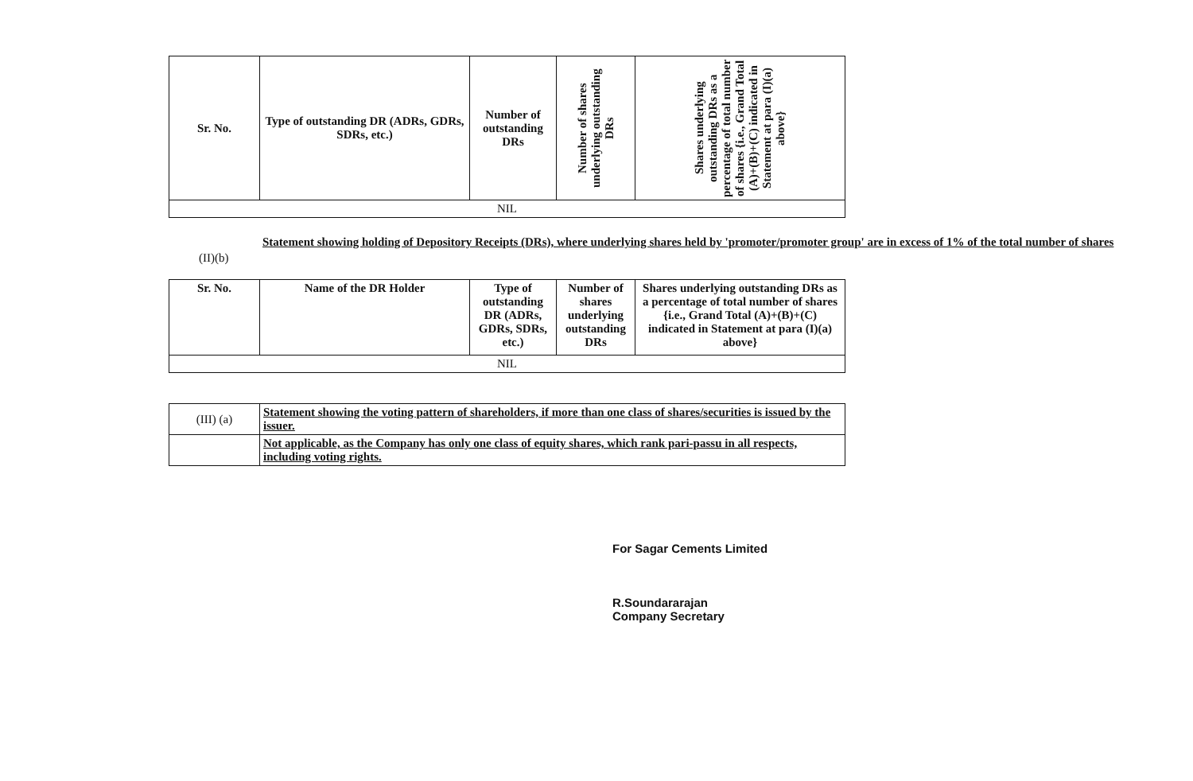| Sr. No. | Type of outstanding DR (ADRs, GDRs, SDRs, etc.) | Number of outstanding DRs | Number of shares underlying outstanding DRs | Shares underlying outstanding DRs as a percentage of total number of shares {i.e., Grand Total (A)+(B)+(C) indicated in Statement at para (I)(a) above} |
| --- | --- | --- | --- | --- |
| NIL | | | | |
(II)(b)
Statement showing holding of Depository Receipts (DRs), where underlying shares held by 'promoter/promoter group' are in excess of 1% of the total number of shares
| Sr. No. | Name of the DR Holder | Type of outstanding DR (ADRs, GDRs, SDRs, etc.) | Number of shares underlying outstanding DRs | Shares underlying outstanding DRs as a percentage of total number of shares {i.e., Grand Total (A)+(B)+(C) indicated in Statement at para (I)(a) above} |
| --- | --- | --- | --- | --- |
| NIL | | | | |
| (III) (a) | Statement showing the voting pattern of shareholders, if more than one class of shares/securities is issued by the issuer. |
| | Not applicable, as the Company has only one class of equity shares, which rank pari-passu in all respects, including voting rights. |
For Sagar Cements Limited
R.Soundararajan
Company Secretary